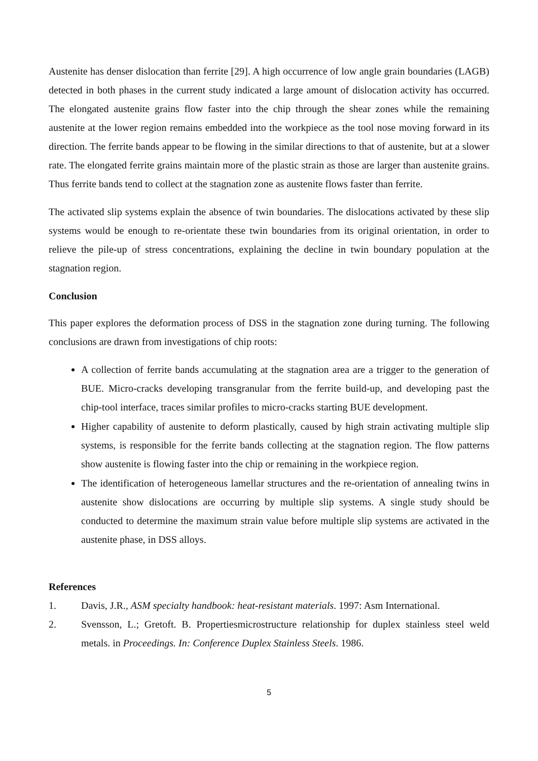Austenite has denser dislocation than ferrite [29]. A high occurrence of low angle grain boundaries (LAGB) detected in both phases in the current study indicated a large amount of dislocation activity has occurred. The elongated austenite grains flow faster into the chip through the shear zones while the remaining austenite at the lower region remains embedded into the workpiece as the tool nose moving forward in its direction. The ferrite bands appear to be flowing in the similar directions to that of austenite, but at a slower rate. The elongated ferrite grains maintain more of the plastic strain as those are larger than austenite grains. Thus ferrite bands tend to collect at the stagnation zone as austenite flows faster than ferrite.
The activated slip systems explain the absence of twin boundaries. The dislocations activated by these slip systems would be enough to re-orientate these twin boundaries from its original orientation, in order to relieve the pile-up of stress concentrations, explaining the decline in twin boundary population at the stagnation region.
Conclusion
This paper explores the deformation process of DSS in the stagnation zone during turning. The following conclusions are drawn from investigations of chip roots:
A collection of ferrite bands accumulating at the stagnation area are a trigger to the generation of BUE. Micro-cracks developing transgranular from the ferrite build-up, and developing past the chip-tool interface, traces similar profiles to micro-cracks starting BUE development.
Higher capability of austenite to deform plastically, caused by high strain activating multiple slip systems, is responsible for the ferrite bands collecting at the stagnation region. The flow patterns show austenite is flowing faster into the chip or remaining in the workpiece region.
The identification of heterogeneous lamellar structures and the re-orientation of annealing twins in austenite show dislocations are occurring by multiple slip systems. A single study should be conducted to determine the maximum strain value before multiple slip systems are activated in the austenite phase, in DSS alloys.
References
1. Davis, J.R., ASM specialty handbook: heat-resistant materials. 1997: Asm International.
2. Svensson, L.; Gretoft. B. Propertiesmicrostructure relationship for duplex stainless steel weld metals. in Proceedings. In: Conference Duplex Stainless Steels. 1986.
5